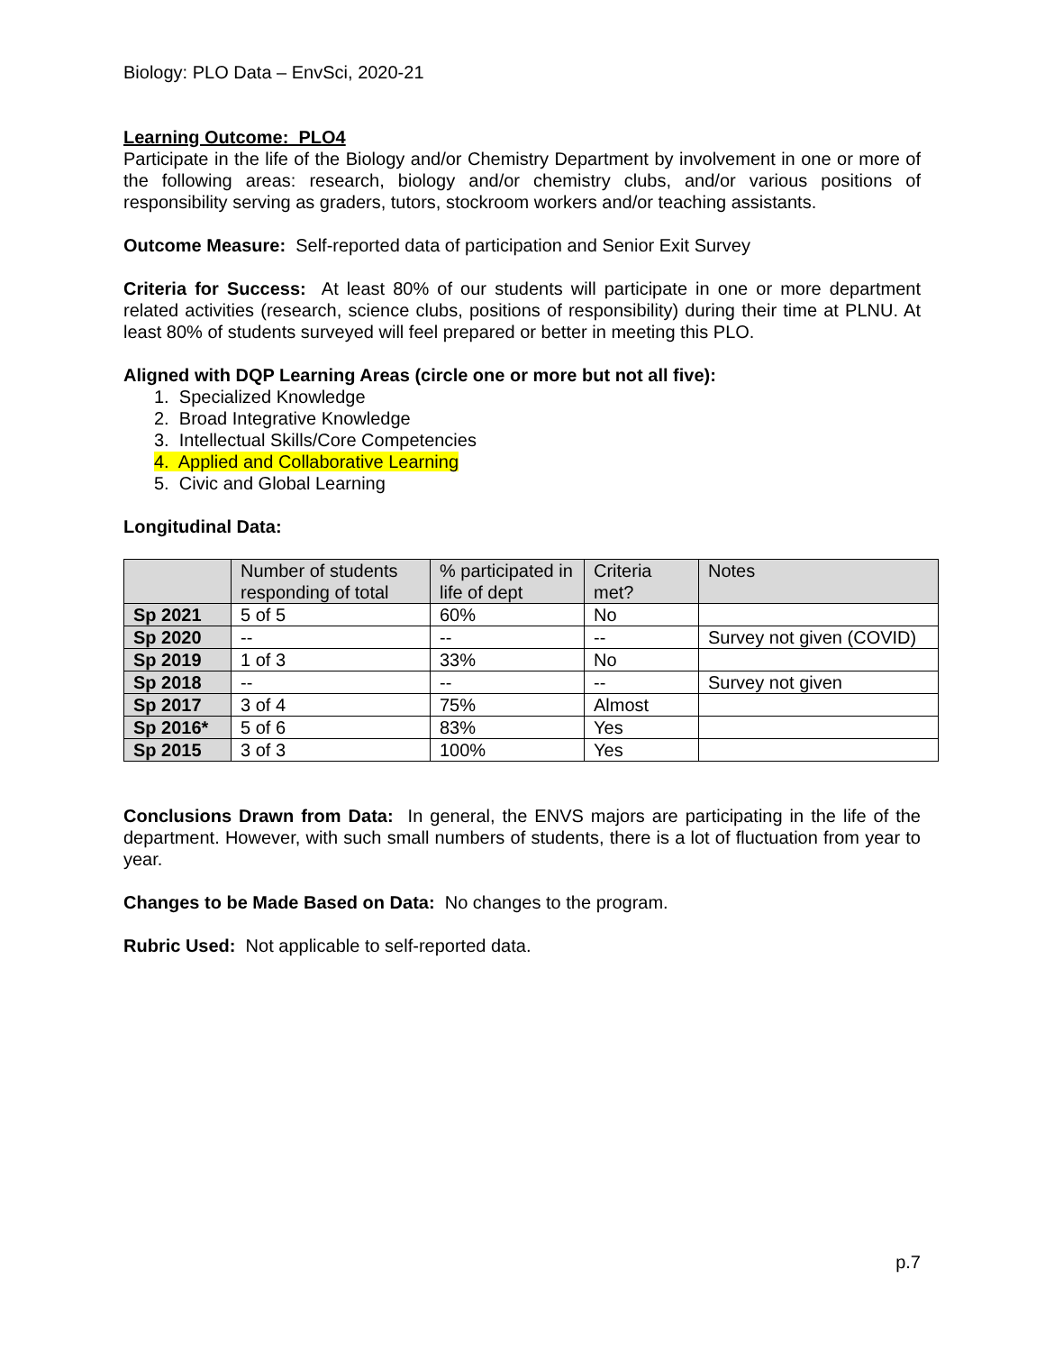Biology: PLO Data – EnvSci, 2020-21
Learning Outcome: PLO4
Participate in the life of the Biology and/or Chemistry Department by involvement in one or more of the following areas: research, biology and/or chemistry clubs, and/or various positions of responsibility serving as graders, tutors, stockroom workers and/or teaching assistants.
Outcome Measure: Self-reported data of participation and Senior Exit Survey
Criteria for Success: At least 80% of our students will participate in one or more department related activities (research, science clubs, positions of responsibility) during their time at PLNU. At least 80% of students surveyed will feel prepared or better in meeting this PLO.
Aligned with DQP Learning Areas (circle one or more but not all five):
1. Specialized Knowledge
2. Broad Integrative Knowledge
3. Intellectual Skills/Core Competencies
4. Applied and Collaborative Learning
5. Civic and Global Learning
Longitudinal Data:
| | Number of students responding of total | % participated in life of dept | Criteria met? | Notes |
| --- | --- | --- | --- | --- |
| Sp 2021 | 5 of 5 | 60% | No | |
| Sp 2020 | -- | -- | -- | Survey not given (COVID) |
| Sp 2019 | 1 of 3 | 33% | No | |
| Sp 2018 | -- | -- | -- | Survey not given |
| Sp 2017 | 3 of 4 | 75% | Almost | |
| Sp 2016* | 5 of 6 | 83% | Yes | |
| Sp 2015 | 3 of 3 | 100% | Yes | |
Conclusions Drawn from Data: In general, the ENVS majors are participating in the life of the department. However, with such small numbers of students, there is a lot of fluctuation from year to year.
Changes to be Made Based on Data: No changes to the program.
Rubric Used: Not applicable to self-reported data.
p.7